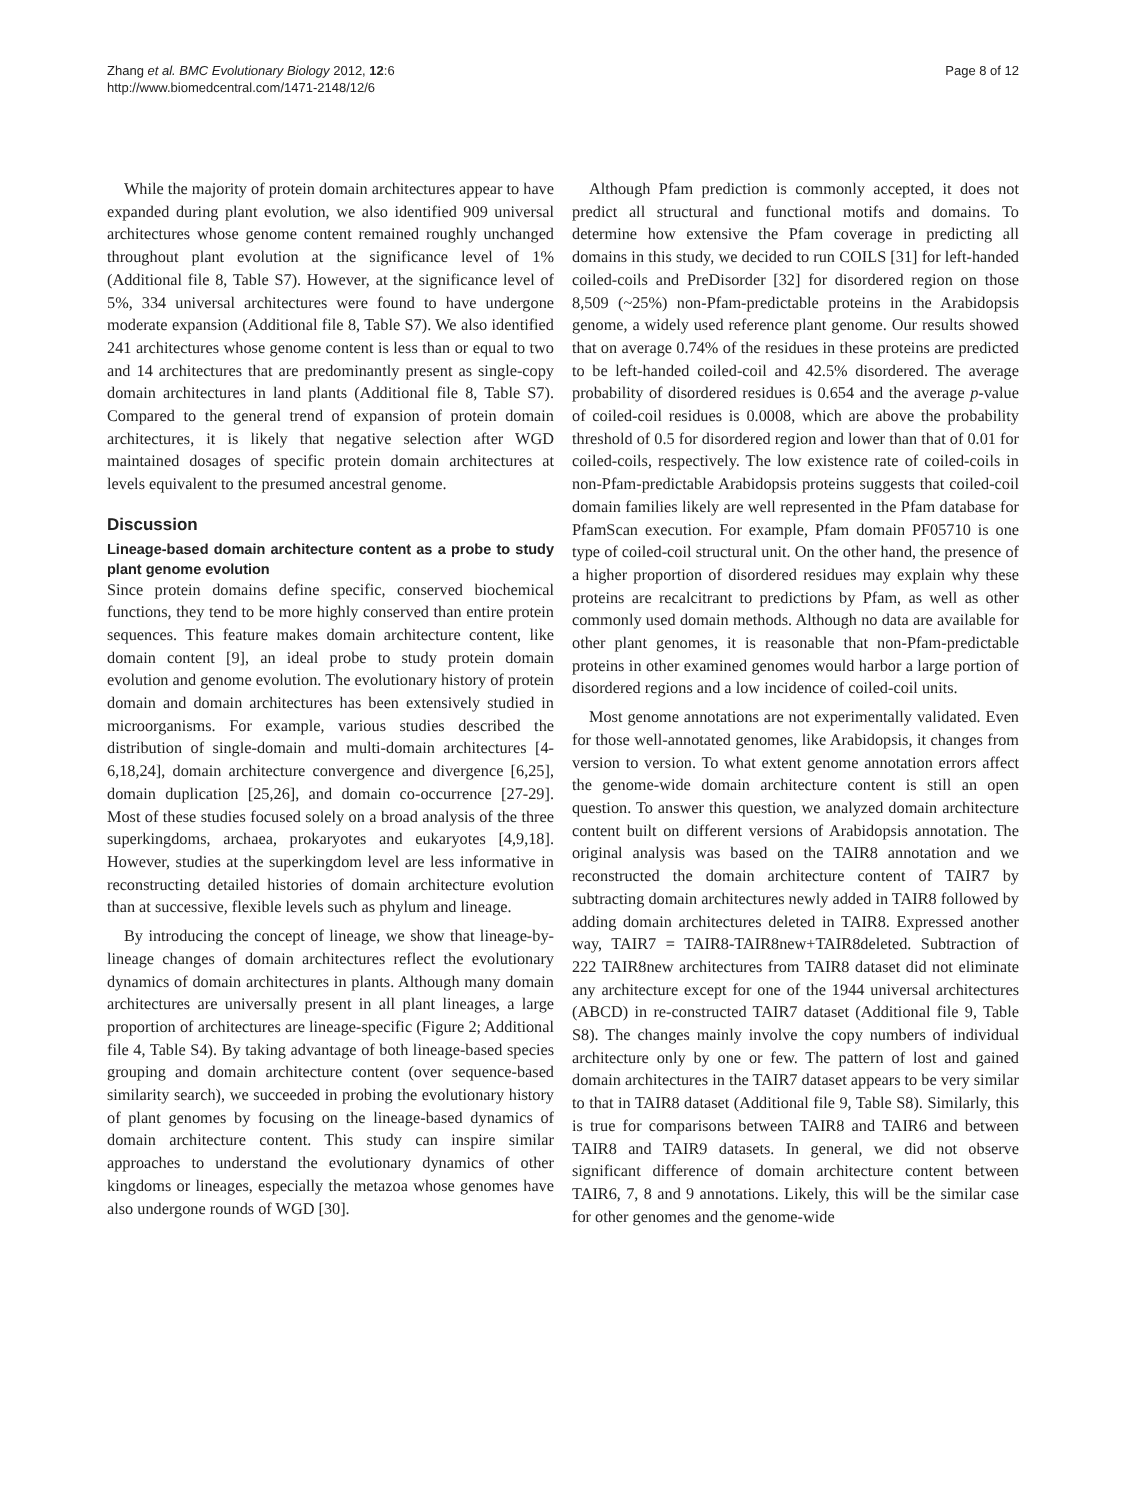Zhang et al. BMC Evolutionary Biology 2012, 12:6
http://www.biomedcentral.com/1471-2148/12/6
Page 8 of 12
While the majority of protein domain architectures appear to have expanded during plant evolution, we also identified 909 universal architectures whose genome content remained roughly unchanged throughout plant evolution at the significance level of 1% (Additional file 8, Table S7). However, at the significance level of 5%, 334 universal architectures were found to have undergone moderate expansion (Additional file 8, Table S7). We also identified 241 architectures whose genome content is less than or equal to two and 14 architectures that are predominantly present as single-copy domain architectures in land plants (Additional file 8, Table S7). Compared to the general trend of expansion of protein domain architectures, it is likely that negative selection after WGD maintained dosages of specific protein domain architectures at levels equivalent to the presumed ancestral genome.
Discussion
Lineage-based domain architecture content as a probe to study plant genome evolution
Since protein domains define specific, conserved biochemical functions, they tend to be more highly conserved than entire protein sequences. This feature makes domain architecture content, like domain content [9], an ideal probe to study protein domain evolution and genome evolution. The evolutionary history of protein domain and domain architectures has been extensively studied in microorganisms. For example, various studies described the distribution of single-domain and multi-domain architectures [4-6,18,24], domain architecture convergence and divergence [6,25], domain duplication [25,26], and domain co-occurrence [27-29]. Most of these studies focused solely on a broad analysis of the three superkingdoms, archaea, prokaryotes and eukaryotes [4,9,18]. However, studies at the superkingdom level are less informative in reconstructing detailed histories of domain architecture evolution than at successive, flexible levels such as phylum and lineage.
By introducing the concept of lineage, we show that lineage-by-lineage changes of domain architectures reflect the evolutionary dynamics of domain architectures in plants. Although many domain architectures are universally present in all plant lineages, a large proportion of architectures are lineage-specific (Figure 2; Additional file 4, Table S4). By taking advantage of both lineage-based species grouping and domain architecture content (over sequence-based similarity search), we succeeded in probing the evolutionary history of plant genomes by focusing on the lineage-based dynamics of domain architecture content. This study can inspire similar approaches to understand the evolutionary dynamics of other kingdoms or lineages, especially the metazoa whose genomes have also undergone rounds of WGD [30].
Although Pfam prediction is commonly accepted, it does not predict all structural and functional motifs and domains. To determine how extensive the Pfam coverage in predicting all domains in this study, we decided to run COILS [31] for left-handed coiled-coils and PreDisorder [32] for disordered region on those 8,509 (~25%) non-Pfam-predictable proteins in the Arabidopsis genome, a widely used reference plant genome. Our results showed that on average 0.74% of the residues in these proteins are predicted to be left-handed coiled-coil and 42.5% disordered. The average probability of disordered residues is 0.654 and the average p-value of coiled-coil residues is 0.0008, which are above the probability threshold of 0.5 for disordered region and lower than that of 0.01 for coiled-coils, respectively. The low existence rate of coiled-coils in non-Pfam-predictable Arabidopsis proteins suggests that coiled-coil domain families likely are well represented in the Pfam database for PfamScan execution. For example, Pfam domain PF05710 is one type of coiled-coil structural unit. On the other hand, the presence of a higher proportion of disordered residues may explain why these proteins are recalcitrant to predictions by Pfam, as well as other commonly used domain methods. Although no data are available for other plant genomes, it is reasonable that non-Pfam-predictable proteins in other examined genomes would harbor a large portion of disordered regions and a low incidence of coiled-coil units.
Most genome annotations are not experimentally validated. Even for those well-annotated genomes, like Arabidopsis, it changes from version to version. To what extent genome annotation errors affect the genome-wide domain architecture content is still an open question. To answer this question, we analyzed domain architecture content built on different versions of Arabidopsis annotation. The original analysis was based on the TAIR8 annotation and we reconstructed the domain architecture content of TAIR7 by subtracting domain architectures newly added in TAIR8 followed by adding domain architectures deleted in TAIR8. Expressed another way, TAIR7 = TAIR8-TAIR8new+TAIR8deleted. Subtraction of 222 TAIR8new architectures from TAIR8 dataset did not eliminate any architecture except for one of the 1944 universal architectures (ABCD) in re-constructed TAIR7 dataset (Additional file 9, Table S8). The changes mainly involve the copy numbers of individual architecture only by one or few. The pattern of lost and gained domain architectures in the TAIR7 dataset appears to be very similar to that in TAIR8 dataset (Additional file 9, Table S8). Similarly, this is true for comparisons between TAIR8 and TAIR6 and between TAIR8 and TAIR9 datasets. In general, we did not observe significant difference of domain architecture content between TAIR6, 7, 8 and 9 annotations. Likely, this will be the similar case for other genomes and the genome-wide